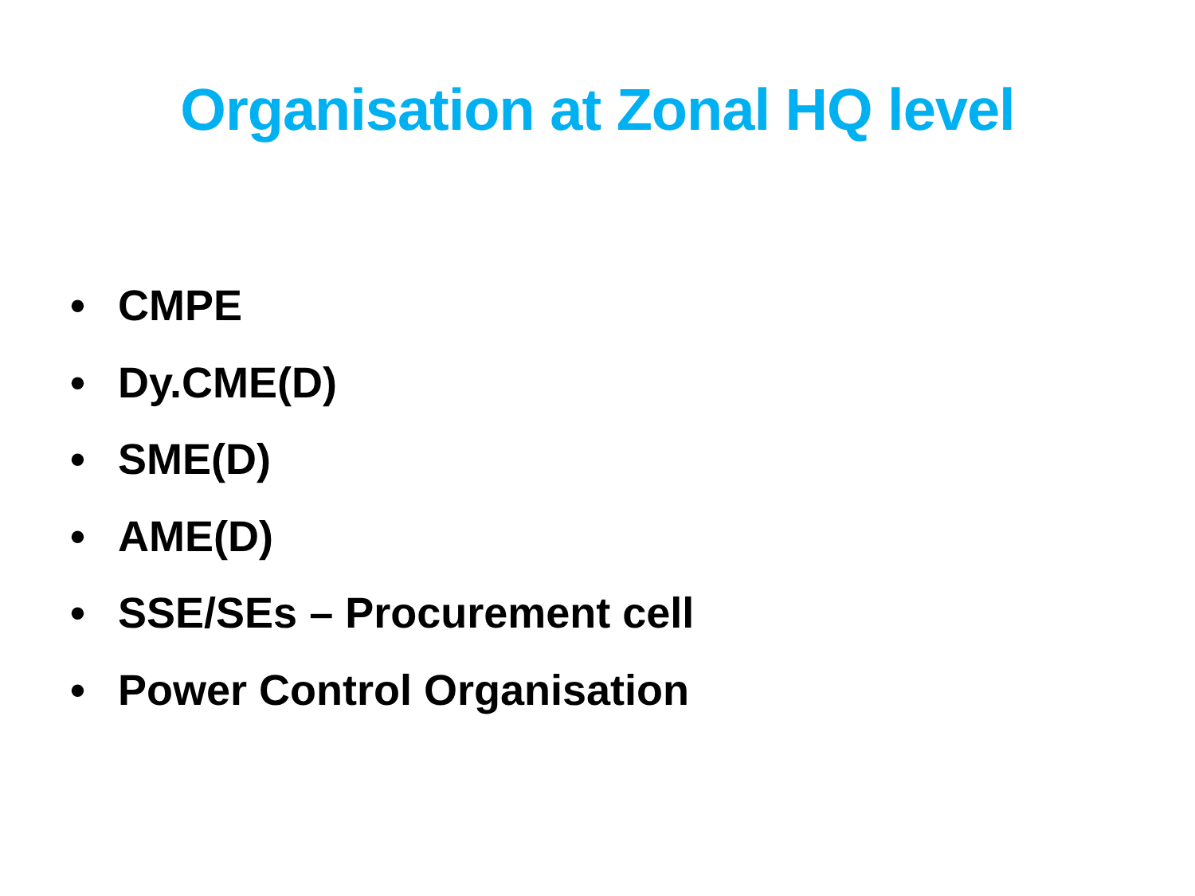Organisation at Zonal HQ level
• CMPE
• Dy.CME(D)
• SME(D)
• AME(D)
• SSE/SEs – Procurement cell
• Power Control Organisation